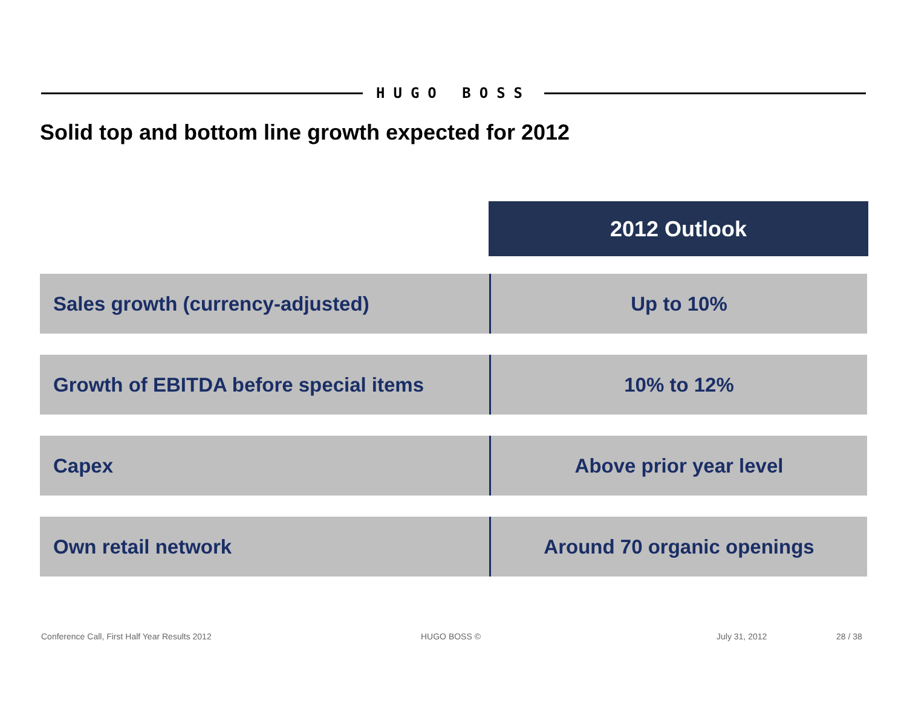HUGO BOSS
Solid top and bottom line growth expected for 2012
2012 Outlook
| Sales growth (currency-adjusted) | Up to 10% |
| Growth of EBITDA before special items | 10% to 12% |
| Capex | Above prior year level |
| Own retail network | Around 70 organic openings |
Conference Call, First Half Year Results 2012 HUGO BOSS © July 31, 2012 28 / 38